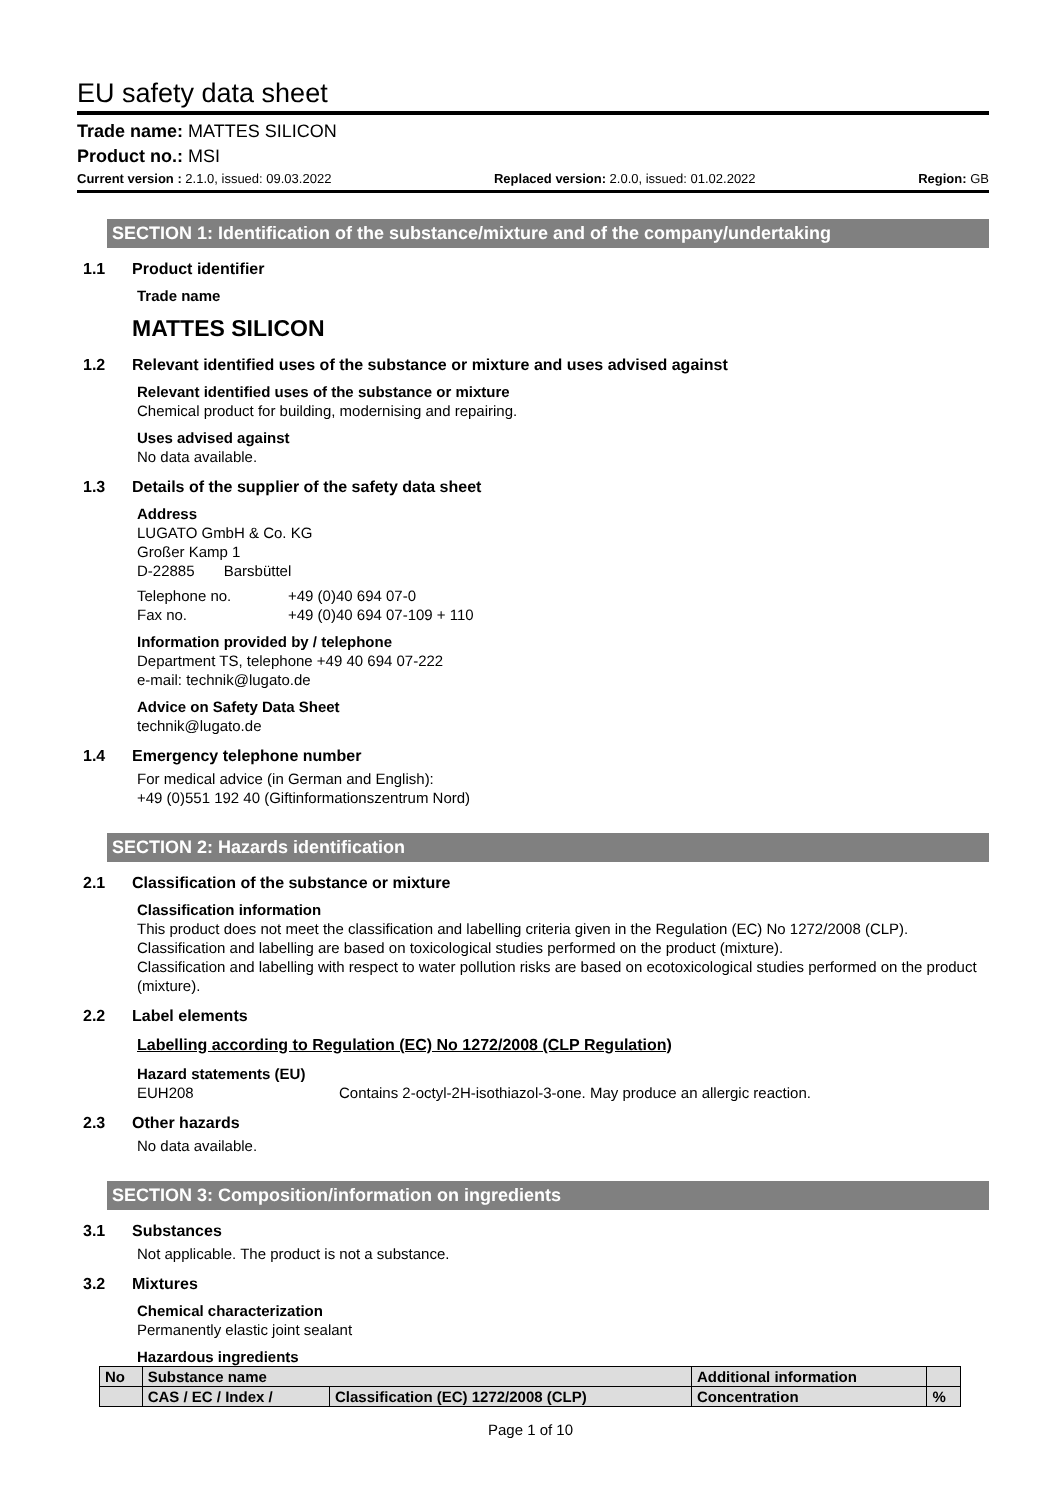EU safety data sheet
Trade name: MATTES SILICON
Product no.: MSI
Current version : 2.1.0, issued: 09.03.2022 Replaced version: 2.0.0, issued: 01.02.2022 Region: GB
SECTION 1: Identification of the substance/mixture and of the company/undertaking
1.1 Product identifier
Trade name
MATTES SILICON
1.2 Relevant identified uses of the substance or mixture and uses advised against
Relevant identified uses of the substance or mixture
Chemical product for building, modernising and repairing.
Uses advised against
No data available.
1.3 Details of the supplier of the safety data sheet
Address
LUGATO GmbH & Co. KG
Großer Kamp 1
D-22885 Barsbüttel
Telephone no. +49 (0)40 694 07-0
Fax no. +49 (0)40 694 07-109 + 110
Information provided by / telephone
Department TS, telephone +49 40 694 07-222
e-mail: technik@lugato.de
Advice on Safety Data Sheet
technik@lugato.de
1.4 Emergency telephone number
For medical advice (in German and English):
+49 (0)551 192 40 (Giftinformationszentrum Nord)
SECTION 2: Hazards identification
2.1 Classification of the substance or mixture
Classification information
This product does not meet the classification and labelling criteria given in the Regulation (EC) No 1272/2008 (CLP).
Classification and labelling are based on toxicological studies performed on the product (mixture).
Classification and labelling with respect to water pollution risks are based on ecotoxicological studies performed on the product (mixture).
2.2 Label elements
Labelling according to Regulation (EC) No 1272/2008 (CLP Regulation)
Hazard statements (EU)
EUH208 Contains 2-octyl-2H-isothiazol-3-one. May produce an allergic reaction.
2.3 Other hazards
No data available.
SECTION 3: Composition/information on ingredients
3.1 Substances
Not applicable. The product is not a substance.
3.2 Mixtures
Chemical characterization
Permanently elastic joint sealant
Hazardous ingredients
| No | Substance name | | Additional information | |
| | CAS / EC / Index / | Classification (EC) 1272/2008 (CLP) | Concentration | % |
Page 1 of 10